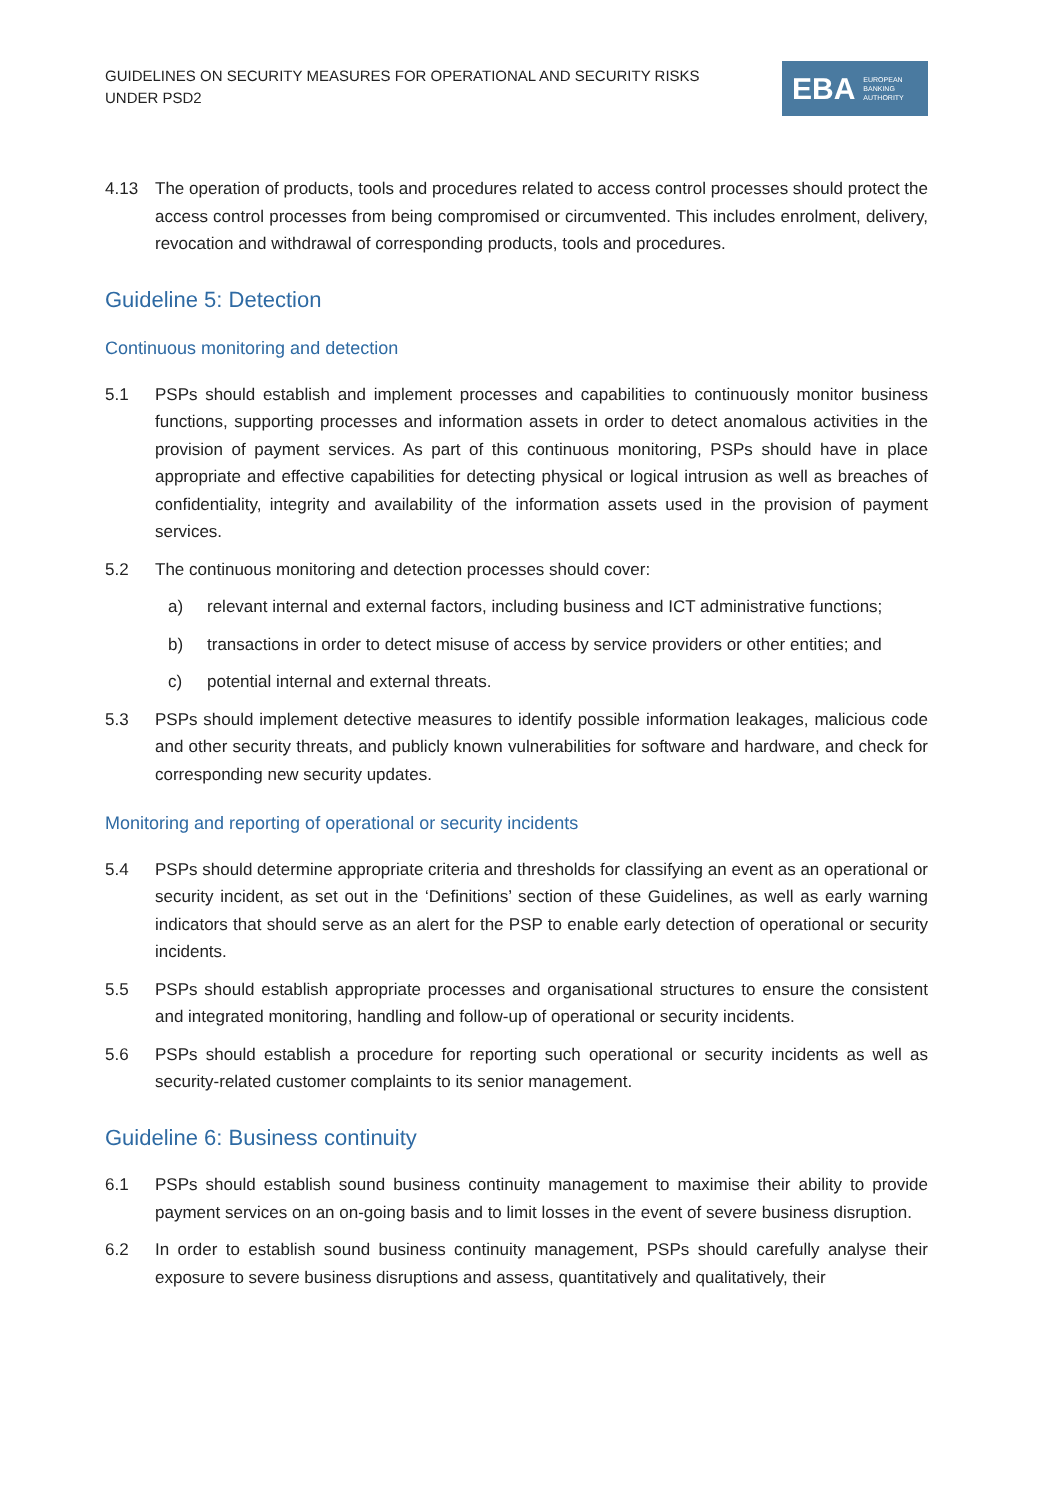GUIDELINES ON SECURITY MEASURES FOR OPERATIONAL AND SECURITY RISKS UNDER PSD2
EBA EUROPEAN
BANKING
AUTHORITY
4.13 The operation of products, tools and procedures related to access control processes should protect the access control processes from being compromised or circumvented. This includes enrolment, delivery, revocation and withdrawal of corresponding products, tools and procedures.
Guideline 5: Detection
Continuous monitoring and detection
5.1 PSPs should establish and implement processes and capabilities to continuously monitor business functions, supporting processes and information assets in order to detect anomalous activities in the provision of payment services. As part of this continuous monitoring, PSPs should have in place appropriate and effective capabilities for detecting physical or logical intrusion as well as breaches of confidentiality, integrity and availability of the information assets used in the provision of payment services.
5.2 The continuous monitoring and detection processes should cover:
a) relevant internal and external factors, including business and ICT administrative functions;
b) transactions in order to detect misuse of access by service providers or other entities; and
c) potential internal and external threats.
5.3 PSPs should implement detective measures to identify possible information leakages, malicious code and other security threats, and publicly known vulnerabilities for software and hardware, and check for corresponding new security updates.
Monitoring and reporting of operational or security incidents
5.4 PSPs should determine appropriate criteria and thresholds for classifying an event as an operational or security incident, as set out in the ‘Definitions’ section of these Guidelines, as well as early warning indicators that should serve as an alert for the PSP to enable early detection of operational or security incidents.
5.5 PSPs should establish appropriate processes and organisational structures to ensure the consistent and integrated monitoring, handling and follow-up of operational or security incidents.
5.6 PSPs should establish a procedure for reporting such operational or security incidents as well as security-related customer complaints to its senior management.
Guideline 6: Business continuity
6.1 PSPs should establish sound business continuity management to maximise their ability to provide payment services on an on-going basis and to limit losses in the event of severe business disruption.
6.2 In order to establish sound business continuity management, PSPs should carefully analyse their exposure to severe business disruptions and assess, quantitatively and qualitatively, their